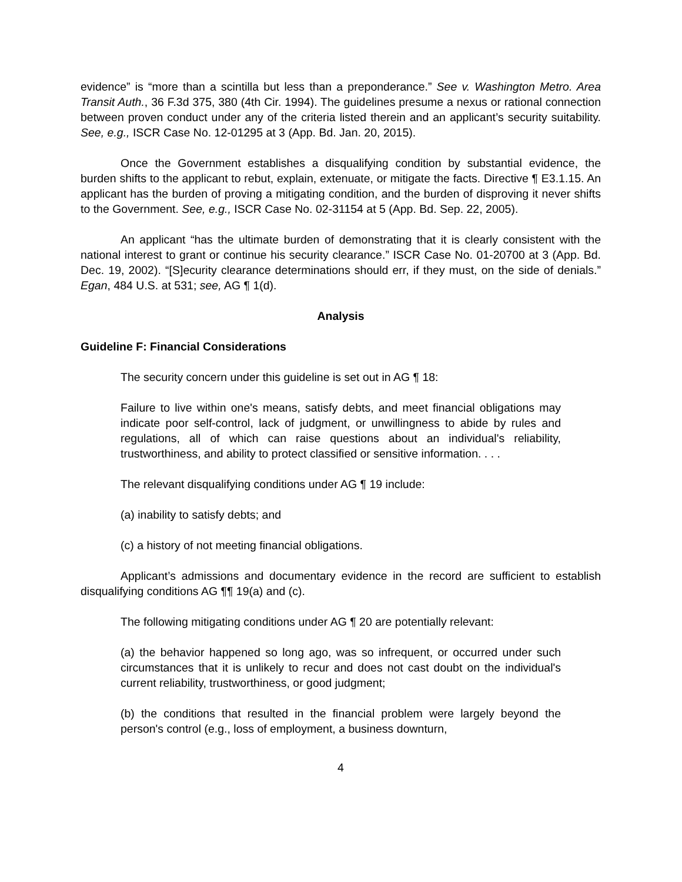evidence” is “more than a scintilla but less than a preponderance.” See v. Washington Metro. Area Transit Auth., 36 F.3d 375, 380 (4th Cir. 1994). The guidelines presume a nexus or rational connection between proven conduct under any of the criteria listed therein and an applicant’s security suitability. See, e.g., ISCR Case No. 12-01295 at 3 (App. Bd. Jan. 20, 2015).
Once the Government establishes a disqualifying condition by substantial evidence, the burden shifts to the applicant to rebut, explain, extenuate, or mitigate the facts. Directive ¶ E3.1.15. An applicant has the burden of proving a mitigating condition, and the burden of disproving it never shifts to the Government. See, e.g., ISCR Case No. 02-31154 at 5 (App. Bd. Sep. 22, 2005).
An applicant “has the ultimate burden of demonstrating that it is clearly consistent with the national interest to grant or continue his security clearance.” ISCR Case No. 01-20700 at 3 (App. Bd. Dec. 19, 2002). “[S]ecurity clearance determinations should err, if they must, on the side of denials.” Egan, 484 U.S. at 531; see, AG ¶ 1(d).
Analysis
Guideline F: Financial Considerations
The security concern under this guideline is set out in AG ¶ 18:
Failure to live within one's means, satisfy debts, and meet financial obligations may indicate poor self-control, lack of judgment, or unwillingness to abide by rules and regulations, all of which can raise questions about an individual's reliability, trustworthiness, and ability to protect classified or sensitive information. . . .
The relevant disqualifying conditions under AG ¶ 19 include:
(a) inability to satisfy debts; and
(c) a history of not meeting financial obligations.
Applicant’s admissions and documentary evidence in the record are sufficient to establish disqualifying conditions AG ¶¶ 19(a) and (c).
The following mitigating conditions under AG ¶ 20 are potentially relevant:
(a) the behavior happened so long ago, was so infrequent, or occurred under such circumstances that it is unlikely to recur and does not cast doubt on the individual's current reliability, trustworthiness, or good judgment;
(b) the conditions that resulted in the financial problem were largely beyond the person's control (e.g., loss of employment, a business downturn,
4